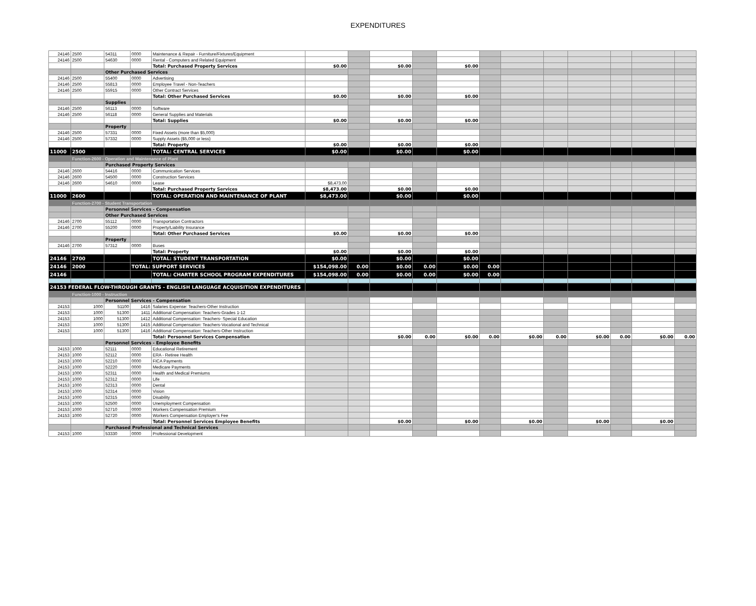EXPENDITURES
| 24146 | 2500 | 54311 | 0000 | Maintenance & Repair - Furniture/Fixtures/Equipment | | | | | | | | | | | | |
| 24146 | 2500 | 54630 | 0000 | Rental - Computers and Related Equipment | | | | | | | | | | | | |
| | | | | Total: Purchased Property Services | $0.00 | | $0.00 | | $0.00 | | | | | | | |
| | | Other Purchased Services | | | | | | | | | | | | | | |
| 24146 | 2500 | 55400 | 0000 | Advertising | | | | | | | | | | | | |
| 24146 | 2500 | 55813 | 0000 | Employee Travel - Non-Teachers | | | | | | | | | | | | |
| 24146 | 2500 | 55915 | 0000 | Other Contract Services | | | | | | | | | | | | |
| | | | | Total: Other Purchased Services | $0.00 | | $0.00 | | $0.00 | | | | | | | |
| | | Supplies | | | | | | | | | | | | | | |
| 24146 | 2500 | 56113 | 0000 | Software | | | | | | | | | | | | |
| 24146 | 2500 | 56118 | 0000 | General Supplies and Materials | | | | | | | | | | | | |
| | | | | Total: Supplies | $0.00 | | $0.00 | | $0.00 | | | | | | | |
| | | Property | | | | | | | | | | | | | | |
| 24146 | 2500 | 57331 | 0000 | Fixed Assets (more than $5,000) | | | | | | | | | | | | |
| 24146 | 2500 | 57332 | 0000 | Supply Assets ($5,000 or less) | | | | | | | | | | | | |
| | | | | Total: Property | $0.00 | | $0.00 | | $0.00 | | | | | | | |
| 11000 | 2500 | | | TOTAL: CENTRAL SERVICES | $0.00 | | $0.00 | | $0.00 | | | | | | | |
| | Function-2600 - Operation and Maintenance of Plant | | | | | | | | | | | | | | | |
| | | Purchased Property Services | | | | | | | | | | | | | | |
| 24146 | 2600 | 54416 | 0000 | Communication Services | | | | | | | | | | | | |
| 24146 | 2600 | 54500 | 0000 | Construction Services | | | | | | | | | | | | |
| 24146 | 2600 | 54610 | 0000 | Lease | $8,473.00 | | | | | | | | | | | |
| | | | | Total: Purchased Property Services | $8,473.00 | | $0.00 | | $0.00 | | | | | | | |
| 11000 | 2600 | | | TOTAL: OPERATION AND MAINTENANCE OF PLANT | $8,473.00 | | $0.00 | | $0.00 | | | | | | | |
| | Function-2700 - Student Transportation | | | | | | | | | | | | | | | |
| | | Personnel Services - Compensation | | | | | | | | | | | | | | |
| | | Other Purchased Services | | | | | | | | | | | | | | |
| 24146 | 2700 | 55112 | 0000 | Transportation Contractors | | | | | | | | | | | | |
| 24146 | 2700 | 55200 | 0000 | Property/Liability Insurance | | | | | | | | | | | | |
| | | | | Total: Other Purchased Services | $0.00 | | $0.00 | | $0.00 | | | | | | | |
| | | Property | | | | | | | | | | | | | | |
| 24146 | 2700 | 57312 | 0000 | Buses | | | | | | | | | | | | |
| | | | | Total: Property | $0.00 | | $0.00 | | $0.00 | | | | | | | |
| 24146 | 2700 | | | TOTAL: STUDENT TRANSPORTATION | $0.00 | | $0.00 | | $0.00 | | | | | | | |
| 24146 | 2000 | | TOTAL: SUPPORT SERVICES | | $154,098.00 | 0.00 | $0.00 | 0.00 | $0.00 | 0.00 | | | | | | |
| 24146 | | | | TOTAL: CHARTER SCHOOL PROGRAM EXPENDITURES | $154,098.00 | 0.00 | $0.00 | 0.00 | $0.00 | 0.00 | | | | | | |
| 24153 FEDERAL FLOW-THROUGH GRANTS - ENGLISH LANGUAGE ACQUISITION EXPENDITURES | | | | | | | | | | | | | | | | |
| | Function-1000 - Instruction | | | | | | | | | | | | | | | |
| | | Personnel Services - Compensation | | | | | | | | | | | | | | |
| 24153 | 1000 | 51100 | 1416 | Salaries Expense: Teachers-Other Instruction | | | | | | | | | | | | |
| 24153 | 1000 | 51300 | 1411 | Additional Compensation: Teachers-Grades 1-12 | | | | | | | | | | | | |
| 24153 | 1000 | 51300 | 1412 | Additional Compensation: Teachers- Special Education | | | | | | | | | | | | |
| 24153 | 1000 | 51300 | 1415 | Additional Compensation: Teachers-Vocational and Technical | | | | | | | | | | | | |
| 24153 | 1000 | 51300 | 1416 | Additional Compensation: Teachers-Other Instruction | | | | | | | | | | | | |
| | | | | Total: Personnel Services Compensation | | | $0.00 | 0.00 | $0.00 | 0.00 | $0.00 | 0.00 | $0.00 | 0.00 | $0.00 | 0.00 |
| | | Personnel Services - Employee Benefits | | | | | | | | | | | | | | |
| 24153 | 1000 | 52111 | 0000 | Educational Retirement | | | | | | | | | | | | |
| 24153 | 1000 | 52112 | 0000 | ERA - Retiree Health | | | | | | | | | | | | |
| 24153 | 1000 | 52210 | 0000 | FICA Payments | | | | | | | | | | | | |
| 24153 | 1000 | 52220 | 0000 | Medicare Payments | | | | | | | | | | | | |
| 24153 | 1000 | 52311 | 0000 | Health and Medical Premiums | | | | | | | | | | | | |
| 24153 | 1000 | 52312 | 0000 | Life | | | | | | | | | | | | |
| 24153 | 1000 | 52313 | 0000 | Dental | | | | | | | | | | | | |
| 24153 | 1000 | 52314 | 0000 | Vision | | | | | | | | | | | | |
| 24153 | 1000 | 52315 | 0000 | Disability | | | | | | | | | | | | |
| 24153 | 1000 | 52500 | 0000 | Unemployment Compensation | | | | | | | | | | | | |
| 24153 | 1000 | 52710 | 0000 | Workers Compensation Premium | | | | | | | | | | | | |
| 24153 | 1000 | 52720 | 0000 | Workers Compensation Employer's Fee | | | | | | | | | | | | |
| | | | | Total: Personnel Services Employee Benefits | | | $0.00 | | $0.00 | | $0.00 | | $0.00 | | $0.00 | |
| | | Purchased Professional and Technical Services | | | | | | | | | | | | | | |
| 24153 | 1000 | 53330 | 0000 | Professional Development | | | | | | | | | | | | |